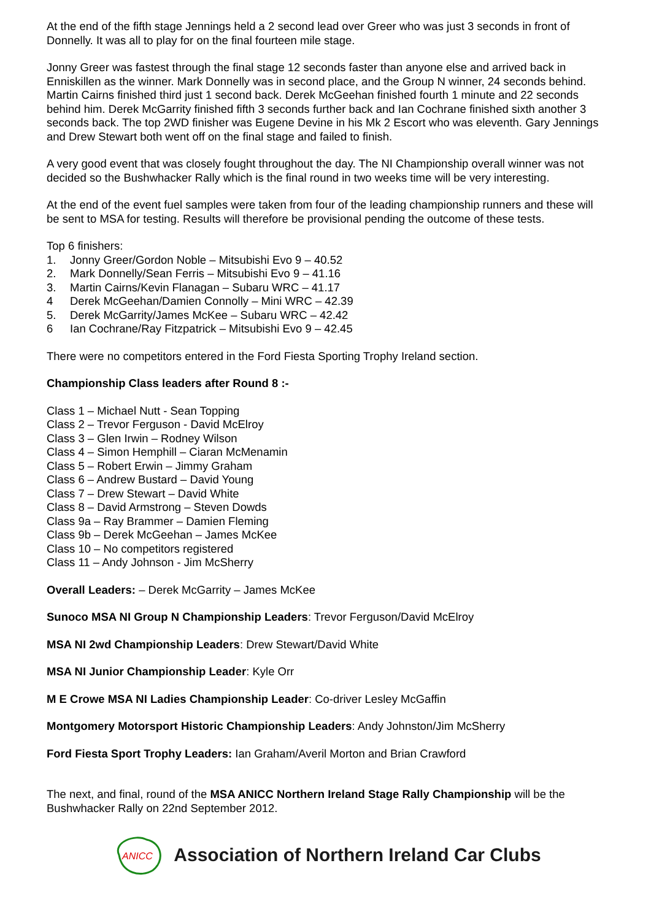At the end of the fifth stage Jennings held a 2 second lead over Greer who was just 3 seconds in front of Donnelly. It was all to play for on the final fourteen mile stage.
Jonny Greer was fastest through the final stage 12 seconds faster than anyone else and arrived back in Enniskillen as the winner. Mark Donnelly was in second place, and the Group N winner, 24 seconds behind. Martin Cairns finished third just 1 second back. Derek McGeehan finished fourth 1 minute and 22 seconds behind him. Derek McGarrity finished fifth 3 seconds further back and Ian Cochrane finished sixth another 3 seconds back. The top 2WD finisher was Eugene Devine in his Mk 2 Escort who was eleventh. Gary Jennings and Drew Stewart both went off on the final stage and failed to finish.
A very good event that was closely fought throughout the day. The NI Championship overall winner was not decided so the Bushwhacker Rally which is the final round in two weeks time will be very interesting.
At the end of the event fuel samples were taken from four of the leading championship runners and these will be sent to MSA for testing. Results will therefore be provisional pending the outcome of these tests.
Top 6 finishers:
1. Jonny Greer/Gordon Noble – Mitsubishi Evo 9 – 40.52
2. Mark Donnelly/Sean Ferris – Mitsubishi Evo 9 – 41.16
3. Martin Cairns/Kevin Flanagan – Subaru WRC – 41.17
4 Derek McGeehan/Damien Connolly – Mini WRC – 42.39
5. Derek McGarrity/James McKee – Subaru WRC – 42.42
6 Ian Cochrane/Ray Fitzpatrick – Mitsubishi Evo 9 – 42.45
There were no competitors entered in the Ford Fiesta Sporting Trophy Ireland section.
Championship Class leaders after Round 8 :-
Class 1 – Michael Nutt - Sean Topping
Class 2 – Trevor Ferguson - David McElroy
Class 3 – Glen Irwin – Rodney Wilson
Class 4 – Simon Hemphill – Ciaran McMenamin
Class 5 – Robert Erwin – Jimmy Graham
Class 6 – Andrew Bustard – David Young
Class 7 – Drew Stewart – David White
Class 8 – David Armstrong – Steven Dowds
Class 9a – Ray Brammer – Damien Fleming
Class 9b – Derek McGeehan – James McKee
Class 10 – No competitors registered
Class 11 – Andy Johnson - Jim McSherry
Overall Leaders: – Derek McGarrity – James McKee
Sunoco MSA NI Group N Championship Leaders: Trevor Ferguson/David McElroy
MSA NI 2wd Championship Leaders: Drew Stewart/David White
MSA NI Junior Championship Leader: Kyle Orr
M E Crowe MSA NI Ladies Championship Leader: Co-driver Lesley McGaffin
Montgomery Motorsport Historic Championship Leaders: Andy Johnston/Jim McSherry
Ford Fiesta Sport Trophy Leaders: Ian Graham/Averil Morton and Brian Crawford
The next, and final, round of the MSA ANICC Northern Ireland Stage Rally Championship will be the Bushwhacker Rally on 22nd September 2012.
ANICC
Association of Northern Ireland Car Clubs